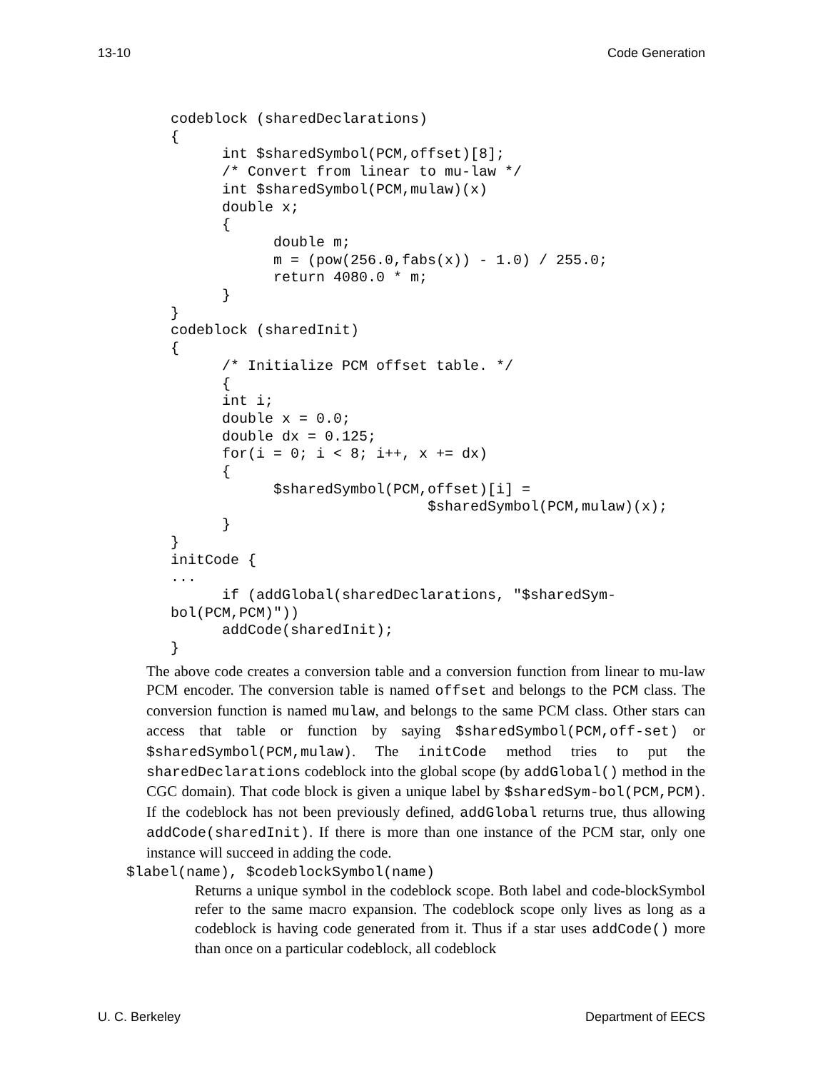13-10 Code Generation
codeblock (sharedDeclarations)
{
      int $sharedSymbol(PCM,offset)[8];
      /* Convert from linear to mu-law */
      int $sharedSymbol(PCM,mulaw)(x)
      double x;
      {
            double m;
            m = (pow(256.0,fabs(x)) - 1.0) / 255.0;
            return 4080.0 * m;
      }
}
codeblock (sharedInit)
{
      /* Initialize PCM offset table. */
      {
      int i;
      double x = 0.0;
      double dx = 0.125;
      for(i = 0; i < 8; i++, x += dx)
      {
            $sharedSymbol(PCM,offset)[i] =
                              $sharedSymbol(PCM,mulaw)(x);
      }
}
initCode {
...
      if (addGlobal(sharedDeclarations, "$sharedSym-
bol(PCM,PCM)"))
      addCode(sharedInit);
}
The above code creates a conversion table and a conversion function from linear to mu-law PCM encoder. The conversion table is named offset and belongs to the PCM class. The conversion function is named mulaw, and belongs to the same PCM class. Other stars can access that table or function by saying $sharedSymbol(PCM,off-set) or $sharedSymbol(PCM,mulaw). The initCode method tries to put the sharedDeclarations codeblock into the global scope (by addGlobal() method in the CGC domain). That code block is given a unique label by $sharedSym-bol(PCM,PCM). If the codeblock has not been previously defined, addGlobal returns true, thus allowing addCode(sharedInit). If there is more than one instance of the PCM star, only one instance will succeed in adding the code.
$label(name), $codeblockSymbol(name)
Returns a unique symbol in the codeblock scope. Both label and code-blockSymbol refer to the same macro expansion. The codeblock scope only lives as long as a codeblock is having code generated from it. Thus if a star uses addCode() more than once on a particular codeblock, all codeblock
U. C. Berkeley Department of EECS